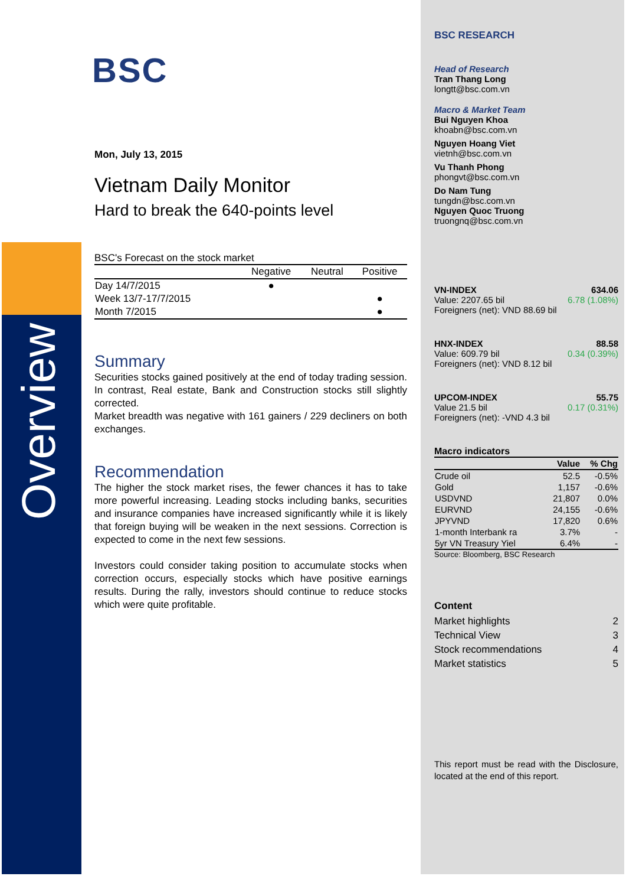Overview
BSC
Mon, July 13, 2015
Vietnam Daily Monitor
Hard to break the 640-points level
BSC's Forecast on the stock market
| | Negative | Neutral | Positive |
| --- | --- | --- | --- |
| Day 14/7/2015 | ● | | |
| Week 13/7-17/7/2015 | | | ● |
| Month 7/2015 | | | ● |
Summary
Securities stocks gained positively at the end of today trading session. In contrast, Real estate, Bank and Construction stocks still slightly corrected.
Market breadth was negative with 161 gainers / 229 decliners on both exchanges.
Recommendation
The higher the stock market rises, the fewer chances it has to take more powerful increasing. Leading stocks including banks, securities and insurance companies have increased significantly while it is likely that foreign buying will be weaken in the next sessions. Correction is expected to come in the next few sessions.
Investors could consider taking position to accumulate stocks when correction occurs, especially stocks which have positive earnings results. During the rally, investors should continue to reduce stocks which were quite profitable.
BSC RESEARCH
Head of Research
Tran Thang Long
longtt@bsc.com.vn
Macro & Market Team
Bui Nguyen Khoa
khoabn@bsc.com.vn
Nguyen Hoang Viet
vietnh@bsc.com.vn
Vu Thanh Phong
phongvt@bsc.com.vn
Do Nam Tung
tungdn@bsc.com.vn
Nguyen Quoc Truong
truongnq@bsc.com.vn
VN-INDEX 634.06
Value: 2207.65 bil 6.78 (1.08%)
Foreigners (net): VND 88.69 bil
HNX-INDEX 88.58
Value: 609.79 bil 0.34 (0.39%)
Foreigners (net): VND 8.12 bil
UPCOM-INDEX 55.75
Value 21.5 bil 0.17 (0.31%)
Foreigners (net): -VND 4.3 bil
Macro indicators
| | Value | % Chg |
| --- | --- | --- |
| Crude oil | 52.5 | -0.5% |
| Gold | 1,157 | -0.6% |
| USDVND | 21,807 | 0.0% |
| EURVND | 24,155 | -0.6% |
| JPYVND | 17,820 | 0.6% |
| 1-month Interbank ra | 3.7% | - |
| 5yr VN Treasury Yiel | 6.4% | - |
Source: Bloomberg, BSC Research
Content
Market highlights 2
Technical View 3
Stock recommendations 4
Market statistics 5
This report must be read with the Disclosure, located at the end of this report.